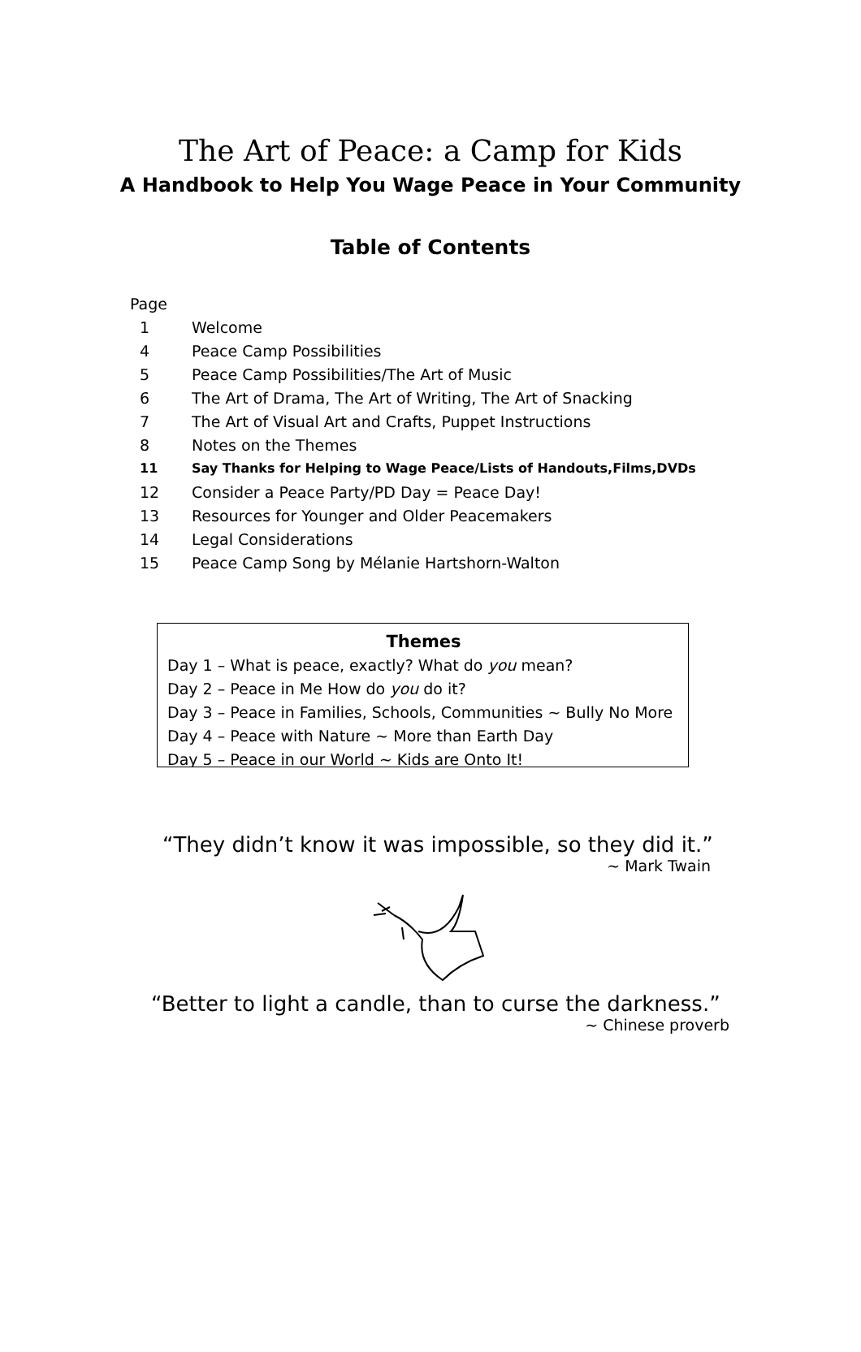The Art of Peace: a Camp for Kids
A Handbook to Help You Wage Peace in Your Community
Table of Contents
Page
1 Welcome
4 Peace Camp Possibilities
5 Peace Camp Possibilities/The Art of Music
6 The Art of Drama, The Art of Writing, The Art of Snacking
7 The Art of Visual Art and Crafts, Puppet Instructions
8 Notes on the Themes
11 Say Thanks for Helping to Wage Peace/Lists of Handouts,Films,DVDs
12 Consider a Peace Party/PD Day = Peace Day!
13 Resources for Younger and Older Peacemakers
14 Legal Considerations
15 Peace Camp Song by Mélanie Hartshorn-Walton
Themes
Day 1 – What is peace, exactly? What do you mean?
Day 2 – Peace in Me How do you do it?
Day 3 – Peace in Families, Schools, Communities ~ Bully No More
Day 4 – Peace with Nature ~ More than Earth Day
Day 5 – Peace in our World ~ Kids are Onto It!
“They didn’t know it was impossible, so they did it.”
~ Mark Twain
“Better to light a candle, than to curse the darkness.”
~ Chinese proverb